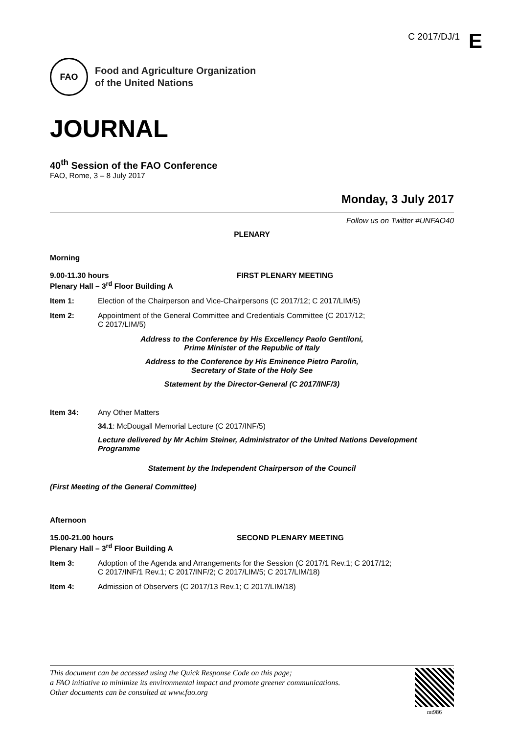C 2017/DJ/1 E
FAO
Food and Agriculture Organization
of the United Nations
JOURNAL
40<sup>th</sup> Session of the FAO Conference
FAO, Rome, 3 – 8 July 2017
Monday, 3 July 2017
Follow us on Twitter #UNFAO40
PLENARY
Morning
9.00-11.30 hours
Plenary Hall – 3<sup>rd</sup> Floor Building A
FIRST PLENARY MEETING
Item 1: Election of the Chairperson and Vice-Chairpersons (C 2017/12; C 2017/LIM/5)
Item 2: Appointment of the General Committee and Credentials Committee (C 2017/12;
C 2017/LIM/5)
Address to the Conference by His Excellency Paolo Gentiloni,
Prime Minister of the Republic of Italy
Address to the Conference by His Eminence Pietro Parolin,
Secretary of State of the Holy See
Statement by the Director-General (C 2017/INF/3)
Item 34: Any Other Matters
34.1: McDougall Memorial Lecture (C 2017/INF/5)
Lecture delivered by Mr Achim Steiner, Administrator of the United Nations Development Programme
Statement by the Independent Chairperson of the Council
(First Meeting of the General Committee)
Afternoon
15.00-21.00 hours
Plenary Hall – 3<sup>rd</sup> Floor Building A
SECOND PLENARY MEETING
Item 3: Adoption of the Agenda and Arrangements for the Session (C 2017/1 Rev.1; C 2017/12;
C 2017/INF/1 Rev.1; C 2017/INF/2; C 2017/LIM/5; C 2017/LIM/18)
Item 4: Admission of Observers (C 2017/13 Rev.1; C 2017/LIM/18)
This document can be accessed using the Quick Response Code on this page;
a FAO initiative to minimize its environmental impact and promote greener communications.
Other documents can be consulted at www.fao.org
mt986